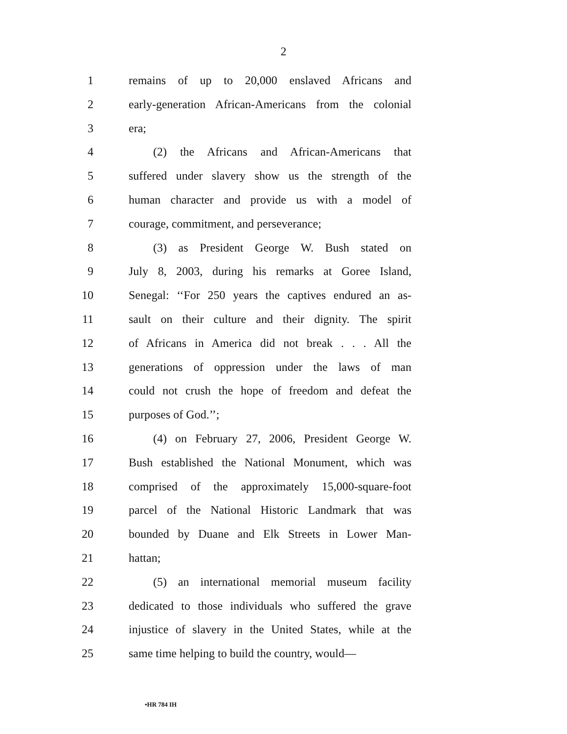2
1 remains of up to 20,000 enslaved Africans and
2 early-generation African-Americans from the colonial
3 era;
4 (2) the Africans and African-Americans that
5 suffered under slavery show us the strength of the
6 human character and provide us with a model of
7 courage, commitment, and perseverance;
8 (3) as President George W. Bush stated on
9 July 8, 2003, during his remarks at Goree Island,
10 Senegal: ‘‘For 250 years the captives endured an as-
11 sault on their culture and their dignity. The spirit
12 of Africans in America did not break . . . All the
13 generations of oppression under the laws of man
14 could not crush the hope of freedom and defeat the
15 purposes of God.’’;
16 (4) on February 27, 2006, President George W.
17 Bush established the National Monument, which was
18 comprised of the approximately 15,000-square-foot
19 parcel of the National Historic Landmark that was
20 bounded by Duane and Elk Streets in Lower Man-
21 hattan;
22 (5) an international memorial museum facility
23 dedicated to those individuals who suffered the grave
24 injustice of slavery in the United States, while at the
25 same time helping to build the country, would—
•HR 784 IH